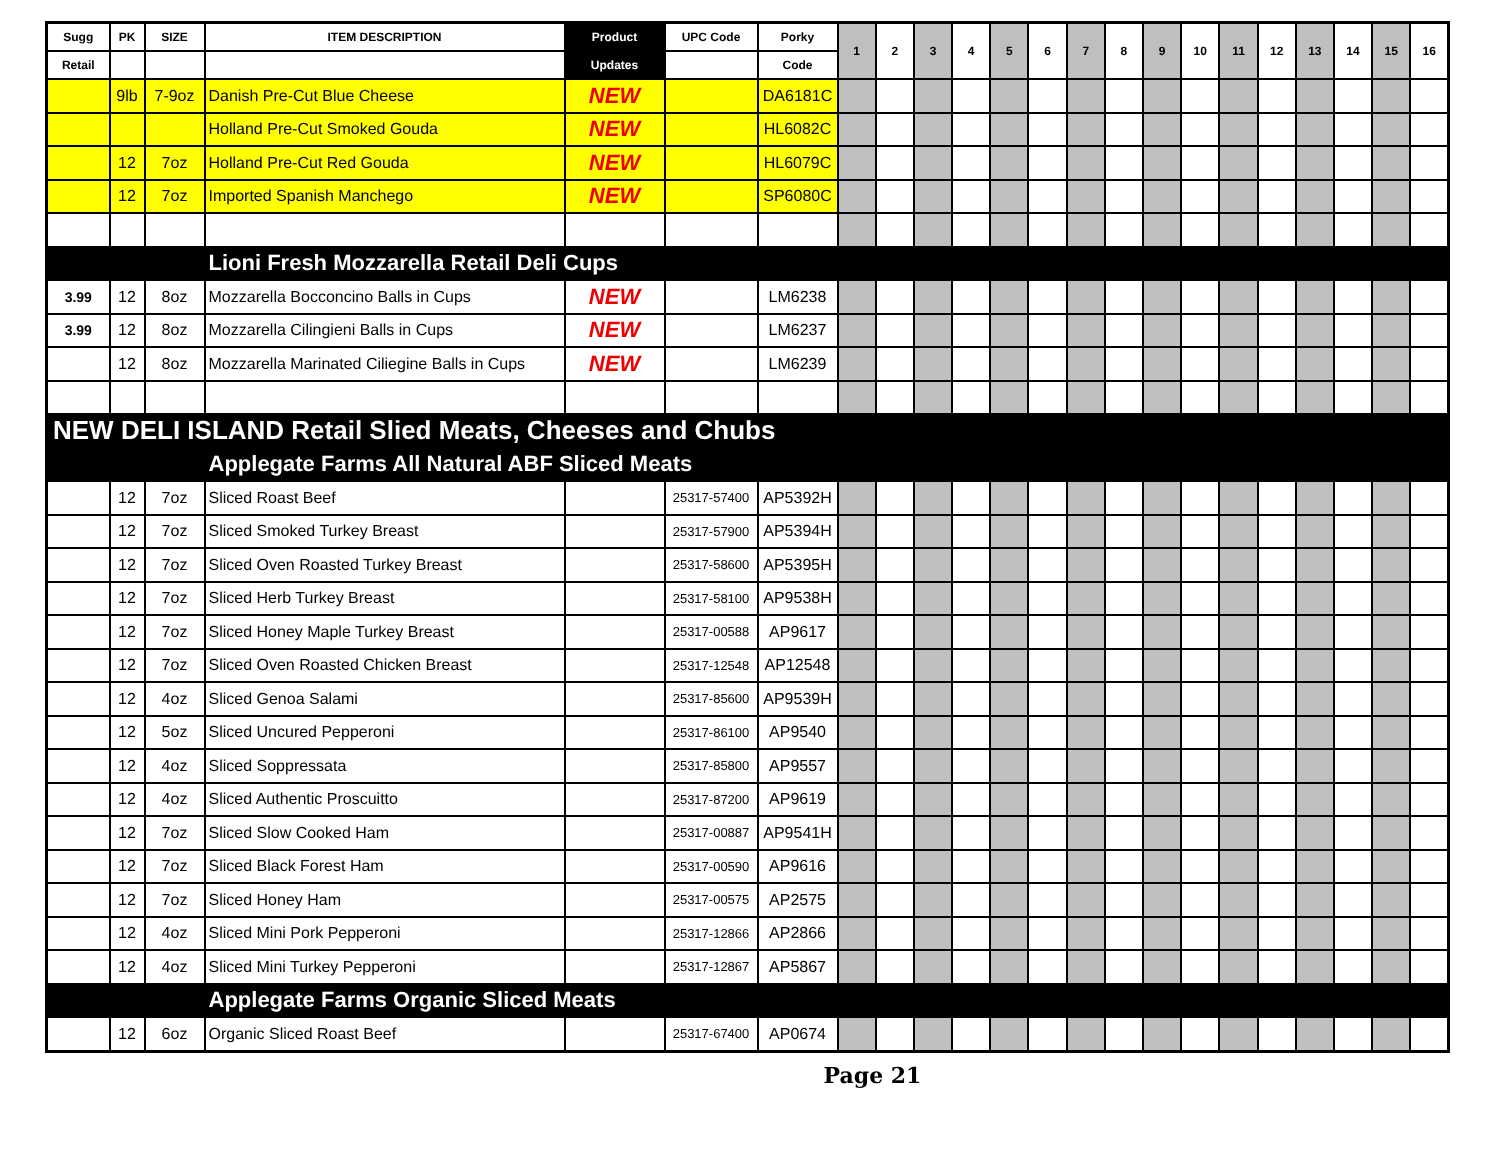| Sugg | PK | SIZE | ITEM DESCRIPTION | Product | UPC Code | Porky | 1 | 2 | 3 | 4 | 5 | 6 | 7 | 8 | 9 | 10 | 11 | 12 | 13 | 14 | 15 | 16 |
| --- | --- | --- | --- | --- | --- | --- | --- | --- | --- | --- | --- | --- | --- | --- | --- | --- | --- | --- | --- | --- | --- | --- |
| Retail | | | | Updates | | Code | | | | | | | | | | | | | | | | |
| | 9lb | 7-9oz | Danish Pre-Cut Blue Cheese | NEW | | DA6181C | | | | | | | | | | | | | | | | |
| | | | Holland Pre-Cut Smoked Gouda | NEW | | HL6082C | | | | | | | | | | | | | | | | |
| | 12 | 7oz | Holland Pre-Cut Red Gouda | NEW | | HL6079C | | | | | | | | | | | | | | | | |
| | 12 | 7oz | Imported Spanish Manchego | NEW | | SP6080C | | | | | | | | | | | | | | | | |
| | | | Lioni Fresh Mozzarella Retail Deli Cups | | | | | | | | | | | | | | | | | | | |
| 3.99 | 12 | 8oz | Mozzarella Bocconcino Balls in Cups | NEW | | LM6238 | | | | | | | | | | | | | | | | |
| 3.99 | 12 | 8oz | Mozzarella Cilingieni Balls in Cups | NEW | | LM6237 | | | | | | | | | | | | | | | | |
| | 12 | 8oz | Mozzarella Marinated Ciliegine Balls in Cups | NEW | | LM6239 | | | | | | | | | | | | | | | | |
| NEW DELI ISLAND Retail Slied Meats, Cheeses and Chubs | | | | | | | | | | | | | | | | | | | | | | |
| | | | Applegate Farms All Natural ABF Sliced Meats | | | | | | | | | | | | | | | | | | | |
| | 12 | 7oz | Sliced Roast Beef | | 25317-57400 | AP5392H | | | | | | | | | | | | | | | | |
| | 12 | 7oz | Sliced Smoked Turkey Breast | | 25317-57900 | AP5394H | | | | | | | | | | | | | | | | |
| | 12 | 7oz | Sliced Oven Roasted Turkey Breast | | 25317-58600 | AP5395H | | | | | | | | | | | | | | | | |
| | 12 | 7oz | Sliced Herb Turkey Breast | | 25317-58100 | AP9538H | | | | | | | | | | | | | | | | |
| | 12 | 7oz | Sliced Honey Maple Turkey Breast | | 25317-00588 | AP9617 | | | | | | | | | | | | | | | | |
| | 12 | 7oz | Sliced Oven Roasted Chicken Breast | | 25317-12548 | AP12548 | | | | | | | | | | | | | | | | |
| | 12 | 4oz | Sliced Genoa Salami | | 25317-85600 | AP9539H | | | | | | | | | | | | | | | | |
| | 12 | 5oz | Sliced Uncured Pepperoni | | 25317-86100 | AP9540 | | | | | | | | | | | | | | | | |
| | 12 | 4oz | Sliced Soppressata | | 25317-85800 | AP9557 | | | | | | | | | | | | | | | | |
| | 12 | 4oz | Sliced Authentic Proscuitto | | 25317-87200 | AP9619 | | | | | | | | | | | | | | | | |
| | 12 | 7oz | Sliced Slow Cooked Ham | | 25317-00887 | AP9541H | | | | | | | | | | | | | | | | |
| | 12 | 7oz | Sliced Black Forest Ham | | 25317-00590 | AP9616 | | | | | | | | | | | | | | | | |
| | 12 | 7oz | Sliced Honey Ham | | 25317-00575 | AP2575 | | | | | | | | | | | | | | | | |
| | 12 | 4oz | Sliced Mini Pork Pepperoni | | 25317-12866 | AP2866 | | | | | | | | | | | | | | | | |
| | 12 | 4oz | Sliced Mini Turkey Pepperoni | | 25317-12867 | AP5867 | | | | | | | | | | | | | | | | |
| | | | Applegate Farms Organic Sliced Meats | | | | | | | | | | | | | | | | | | | |
| | 12 | 6oz | Organic Sliced Roast Beef | | 25317-67400 | AP0674 | | | | | | | | | | | | | | | | |
Page 21